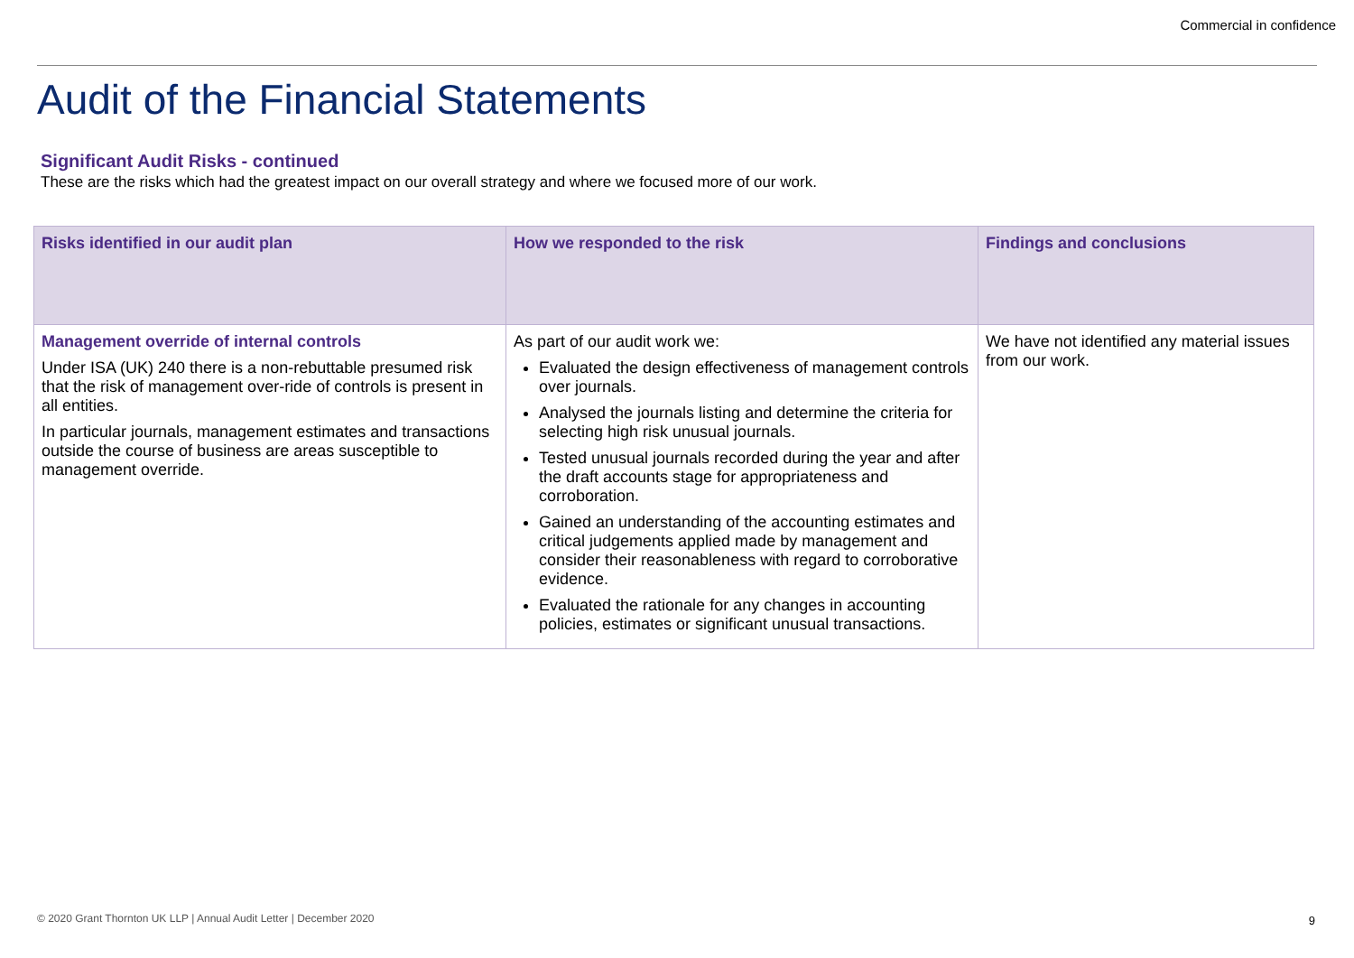Commercial in confidence
Audit of the Financial Statements
Significant Audit Risks - continued
These are the risks which had the greatest impact on our overall strategy and where we focused more of our work.
| Risks identified in our audit plan | How we responded to the risk | Findings and conclusions |
| --- | --- | --- |
| Management override of internal controls Under ISA (UK) 240 there is a non-rebuttable presumed risk that the risk of management over-ride of controls is present in all entities. In particular journals, management estimates and transactions outside the course of business are areas susceptible to management override. | As part of our audit work we: Evaluated the design effectiveness of management controls over journals. Analysed the journals listing and determine the criteria for selecting high risk unusual journals. Tested unusual journals recorded during the year and after the draft accounts stage for appropriateness and corroboration. Gained an understanding of the accounting estimates and critical judgements applied made by management and consider their reasonableness with regard to corroborative evidence. Evaluated the rationale for any changes in accounting policies, estimates or significant unusual transactions. | We have not identified any material issues from our work. |
© 2020 Grant Thornton UK LLP | Annual Audit Letter | December 2020
9